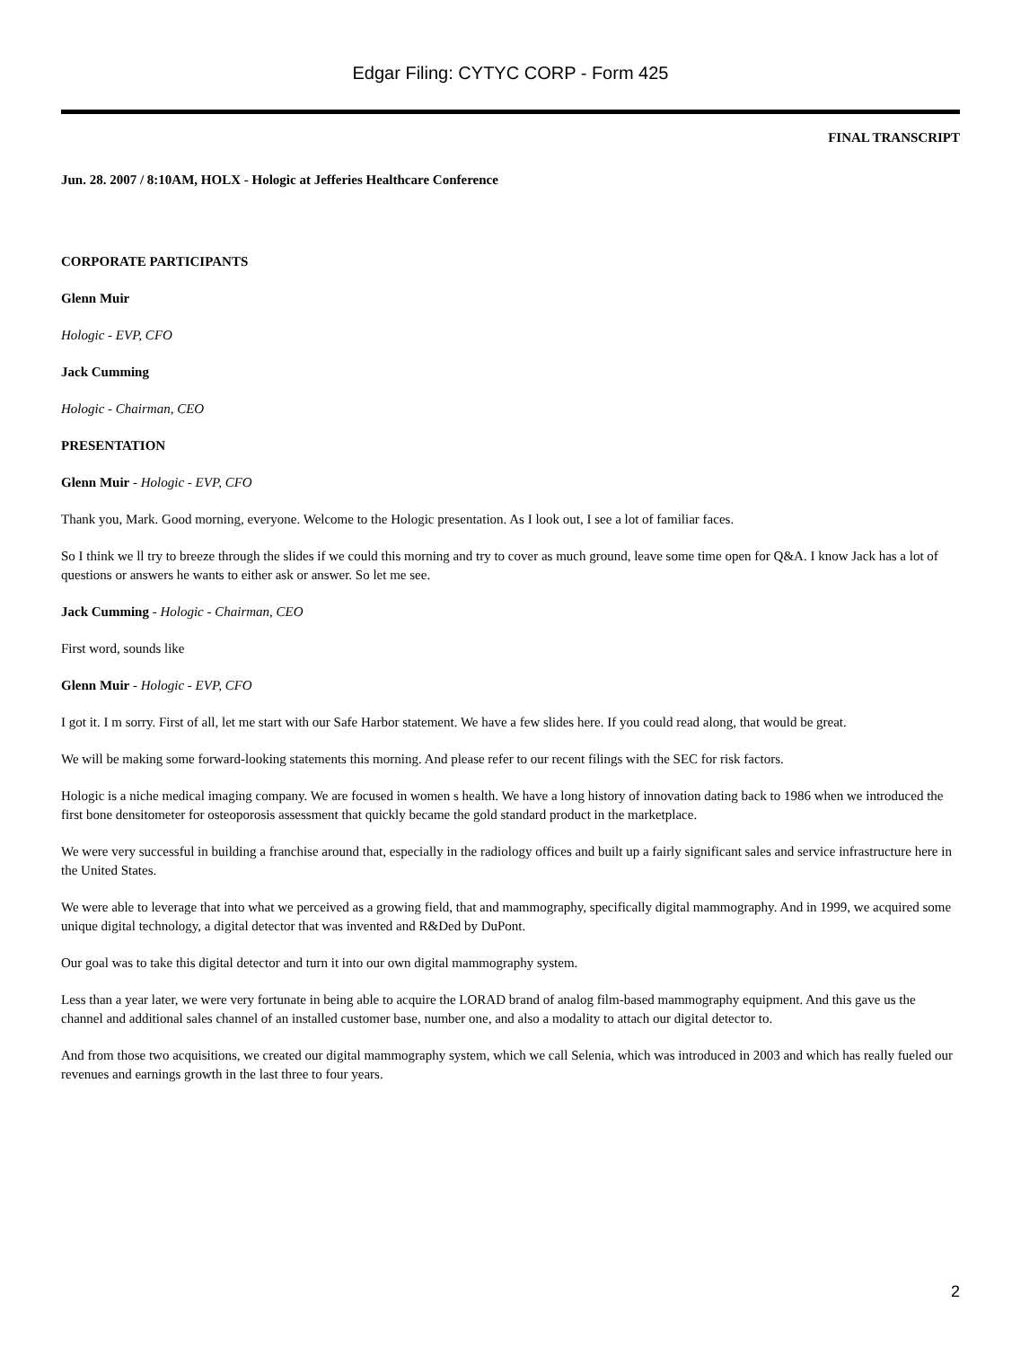Edgar Filing: CYTYC CORP - Form 425
FINAL TRANSCRIPT
Jun. 28. 2007 / 8:10AM, HOLX - Hologic at Jefferies Healthcare Conference
CORPORATE PARTICIPANTS
Glenn Muir
Hologic - EVP, CFO
Jack Cumming
Hologic - Chairman, CEO
PRESENTATION
Glenn Muir - Hologic - EVP, CFO
Thank you, Mark. Good morning, everyone. Welcome to the Hologic presentation. As I look out, I see a lot of familiar faces.
So I think we ll try to breeze through the slides if we could this morning and try to cover as much ground, leave some time open for Q&A. I know Jack has a lot of questions or answers he wants to either ask or answer. So let me see.
Jack Cumming - Hologic - Chairman, CEO
First word, sounds like
Glenn Muir - Hologic - EVP, CFO
I got it. I m sorry. First of all, let me start with our Safe Harbor statement. We have a few slides here. If you could read along, that would be great.
We will be making some forward-looking statements this morning. And please refer to our recent filings with the SEC for risk factors.
Hologic is a niche medical imaging company. We are focused in women s health. We have a long history of innovation dating back to 1986 when we introduced the first bone densitometer for osteoporosis assessment that quickly became the gold standard product in the marketplace.
We were very successful in building a franchise around that, especially in the radiology offices and built up a fairly significant sales and service infrastructure here in the United States.
We were able to leverage that into what we perceived as a growing field, that and mammography, specifically digital mammography. And in 1999, we acquired some unique digital technology, a digital detector that was invented and R&Ded by DuPont.
Our goal was to take this digital detector and turn it into our own digital mammography system.
Less than a year later, we were very fortunate in being able to acquire the LORAD brand of analog film-based mammography equipment. And this gave us the channel and additional sales channel of an installed customer base, number one, and also a modality to attach our digital detector to.
And from those two acquisitions, we created our digital mammography system, which we call Selenia, which was introduced in 2003 and which has really fueled our revenues and earnings growth in the last three to four years.
2